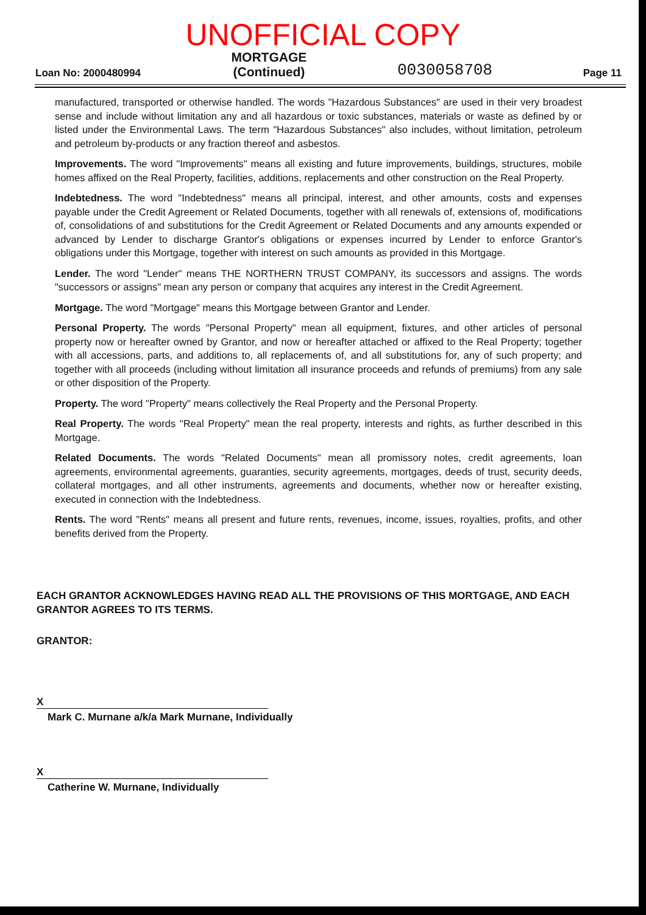UNOFFICIAL COPY
Loan No: 2000480994 MORTGAGE
(Continued) 0030058708 Page 11
manufactured, transported or otherwise handled. The words "Hazardous Substances" are used in their very broadest sense and include without limitation any and all hazardous or toxic substances, materials or waste as defined by or listed under the Environmental Laws. The term "Hazardous Substances" also includes, without limitation, petroleum and petroleum by-products or any fraction thereof and asbestos.
Improvements. The word "Improvements" means all existing and future improvements, buildings, structures, mobile homes affixed on the Real Property, facilities, additions, replacements and other construction on the Real Property.
Indebtedness. The word "Indebtedness" means all principal, interest, and other amounts, costs and expenses payable under the Credit Agreement or Related Documents, together with all renewals of, extensions of, modifications of, consolidations of and substitutions for the Credit Agreement or Related Documents and any amounts expended or advanced by Lender to discharge Grantor's obligations or expenses incurred by Lender to enforce Grantor's obligations under this Mortgage, together with interest on such amounts as provided in this Mortgage.
Lender. The word "Lender" means THE NORTHERN TRUST COMPANY, its successors and assigns. The words "successors or assigns" mean any person or company that acquires any interest in the Credit Agreement.
Mortgage. The word "Mortgage" means this Mortgage between Grantor and Lender.
Personal Property. The words "Personal Property" mean all equipment, fixtures, and other articles of personal property now or hereafter owned by Grantor, and now or hereafter attached or affixed to the Real Property; together with all accessions, parts, and additions to, all replacements of, and all substitutions for, any of such property; and together with all proceeds (including without limitation all insurance proceeds and refunds of premiums) from any sale or other disposition of the Property.
Property. The word "Property" means collectively the Real Property and the Personal Property.
Real Property. The words "Real Property" mean the real property, interests and rights, as further described in this Mortgage.
Related Documents. The words "Related Documents" mean all promissory notes, credit agreements, loan agreements, environmental agreements, guaranties, security agreements, mortgages, deeds of trust, security deeds, collateral mortgages, and all other instruments, agreements and documents, whether now or hereafter existing, executed in connection with the Indebtedness.
Rents. The word "Rents" means all present and future rents, revenues, income, issues, royalties, profits, and other benefits derived from the Property.
EACH GRANTOR ACKNOWLEDGES HAVING READ ALL THE PROVISIONS OF THIS MORTGAGE, AND EACH GRANTOR AGREES TO ITS TERMS.
GRANTOR:
X
Mark C. Murnane a/k/a Mark Murnane, Individually
X
Catherine W. Murnane, Individually